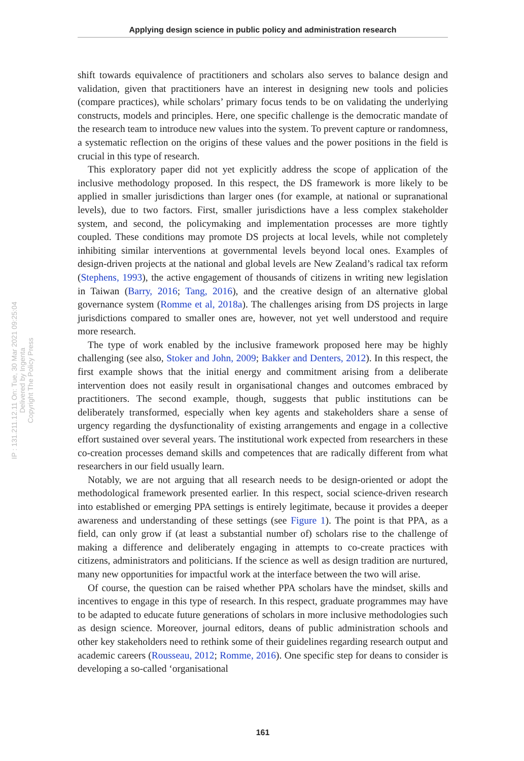Applying design science in public policy and administration research
IP : 131.211.12.11 On: Tue, 30 Mar 2021 09:25:04
Delivered by Ingenta
Copyright The Policy Press
shift towards equivalence of practitioners and scholars also serves to balance design and validation, given that practitioners have an interest in designing new tools and policies (compare practices), while scholars’ primary focus tends to be on validating the underlying constructs, models and principles. Here, one specific challenge is the democratic mandate of the research team to introduce new values into the system. To prevent capture or randomness, a systematic reflection on the origins of these values and the power positions in the field is crucial in this type of research.
This exploratory paper did not yet explicitly address the scope of application of the inclusive methodology proposed. In this respect, the DS framework is more likely to be applied in smaller jurisdictions than larger ones (for example, at national or supranational levels), due to two factors. First, smaller jurisdictions have a less complex stakeholder system, and second, the policymaking and implementation processes are more tightly coupled. These conditions may promote DS projects at local levels, while not completely inhibiting similar interventions at governmental levels beyond local ones. Examples of design-driven projects at the national and global levels are New Zealand’s radical tax reform (Stephens, 1993), the active engagement of thousands of citizens in writing new legislation in Taiwan (Barry, 2016; Tang, 2016), and the creative design of an alternative global governance system (Romme et al, 2018a). The challenges arising from DS projects in large jurisdictions compared to smaller ones are, however, not yet well understood and require more research.
The type of work enabled by the inclusive framework proposed here may be highly challenging (see also, Stoker and John, 2009; Bakker and Denters, 2012). In this respect, the first example shows that the initial energy and commitment arising from a deliberate intervention does not easily result in organisational changes and outcomes embraced by practitioners. The second example, though, suggests that public institutions can be deliberately transformed, especially when key agents and stakeholders share a sense of urgency regarding the dysfunctionality of existing arrangements and engage in a collective effort sustained over several years. The institutional work expected from researchers in these co-creation processes demand skills and competences that are radically different from what researchers in our field usually learn.
Notably, we are not arguing that all research needs to be design-oriented or adopt the methodological framework presented earlier. In this respect, social science-driven research into established or emerging PPA settings is entirely legitimate, because it provides a deeper awareness and understanding of these settings (see Figure 1). The point is that PPA, as a field, can only grow if (at least a substantial number of) scholars rise to the challenge of making a difference and deliberately engaging in attempts to co-create practices with citizens, administrators and politicians. If the science as well as design tradition are nurtured, many new opportunities for impactful work at the interface between the two will arise.
Of course, the question can be raised whether PPA scholars have the mindset, skills and incentives to engage in this type of research. In this respect, graduate programmes may have to be adapted to educate future generations of scholars in more inclusive methodologies such as design science. Moreover, journal editors, deans of public administration schools and other key stakeholders need to rethink some of their guidelines regarding research output and academic careers (Rousseau, 2012; Romme, 2016). One specific step for deans to consider is developing a so-called ‘organisational
161